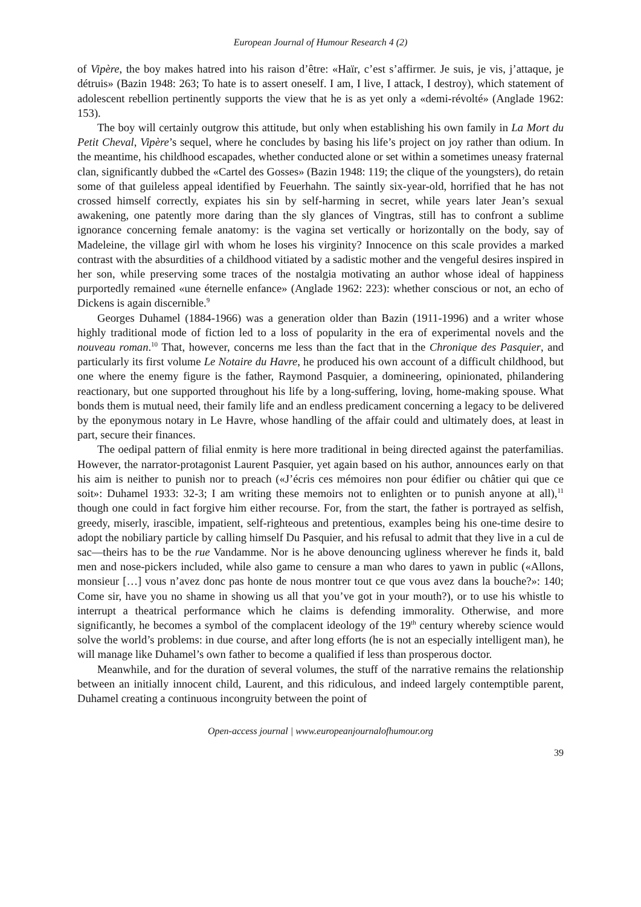European Journal of Humour Research 4 (2)
of Vipère, the boy makes hatred into his raison d’être: «Haïr, c’est s’affirmer. Je suis, je vis, j’attaque, je détruis» (Bazin 1948: 263; To hate is to assert oneself. I am, I live, I attack, I destroy), which statement of adolescent rebellion pertinently supports the view that he is as yet only a «demi-révolté» (Anglade 1962: 153).
The boy will certainly outgrow this attitude, but only when establishing his own family in La Mort du Petit Cheval, Vipère’s sequel, where he concludes by basing his life’s project on joy rather than odium. In the meantime, his childhood escapades, whether conducted alone or set within a sometimes uneasy fraternal clan, significantly dubbed the «Cartel des Gosses» (Bazin 1948: 119; the clique of the youngsters), do retain some of that guileless appeal identified by Feuerhahn. The saintly six-year-old, horrified that he has not crossed himself correctly, expiates his sin by self-harming in secret, while years later Jean’s sexual awakening, one patently more daring than the sly glances of Vingtras, still has to confront a sublime ignorance concerning female anatomy: is the vagina set vertically or horizontally on the body, say of Madeleine, the village girl with whom he loses his virginity? Innocence on this scale provides a marked contrast with the absurdities of a childhood vitiated by a sadistic mother and the vengeful desires inspired in her son, while preserving some traces of the nostalgia motivating an author whose ideal of happiness purportedly remained «une éternelle enfance» (Anglade 1962: 223): whether conscious or not, an echo of Dickens is again discernible.<sup>9</sup>
Georges Duhamel (1884-1966) was a generation older than Bazin (1911-1996) and a writer whose highly traditional mode of fiction led to a loss of popularity in the era of experimental novels and the nouveau roman.<sup>10</sup> That, however, concerns me less than the fact that in the Chronique des Pasquier, and particularly its first volume Le Notaire du Havre, he produced his own account of a difficult childhood, but one where the enemy figure is the father, Raymond Pasquier, a domineering, opinionated, philandering reactionary, but one supported throughout his life by a long-suffering, loving, home-making spouse. What bonds them is mutual need, their family life and an endless predicament concerning a legacy to be delivered by the eponymous notary in Le Havre, whose handling of the affair could and ultimately does, at least in part, secure their finances.
The oedipal pattern of filial enmity is here more traditional in being directed against the paterfamilias. However, the narrator-protagonist Laurent Pasquier, yet again based on his author, announces early on that his aim is neither to punish nor to preach («J’écris ces mémoires non pour édifier ou châtier qui que ce soit»: Duhamel 1933: 32-3; I am writing these memoirs not to enlighten or to punish anyone at all),<sup>11</sup> though one could in fact forgive him either recourse. For, from the start, the father is portrayed as selfish, greedy, miserly, irascible, impatient, self-righteous and pretentious, examples being his one-time desire to adopt the nobiliary particle by calling himself Du Pasquier, and his refusal to admit that they live in a cul de sac—theirs has to be the rue Vandamme. Nor is he above denouncing ugliness wherever he finds it, bald men and nose-pickers included, while also game to censure a man who dares to yawn in public («Allons, monsieur […] vous n’avez donc pas honte de nous montrer tout ce que vous avez dans la bouche?»: 140; Come sir, have you no shame in showing us all that you’ve got in your mouth?), or to use his whistle to interrupt a theatrical performance which he claims is defending immorality. Otherwise, and more significantly, he becomes a symbol of the complacent ideology of the 19<sup>th</sup> century whereby science would solve the world’s problems: in due course, and after long efforts (he is not an especially intelligent man), he will manage like Duhamel’s own father to become a qualified if less than prosperous doctor.
Meanwhile, and for the duration of several volumes, the stuff of the narrative remains the relationship between an initially innocent child, Laurent, and this ridiculous, and indeed largely contemptible parent, Duhamel creating a continuous incongruity between the point of
Open-access journal | www.europeanjournalofhumour.org
39